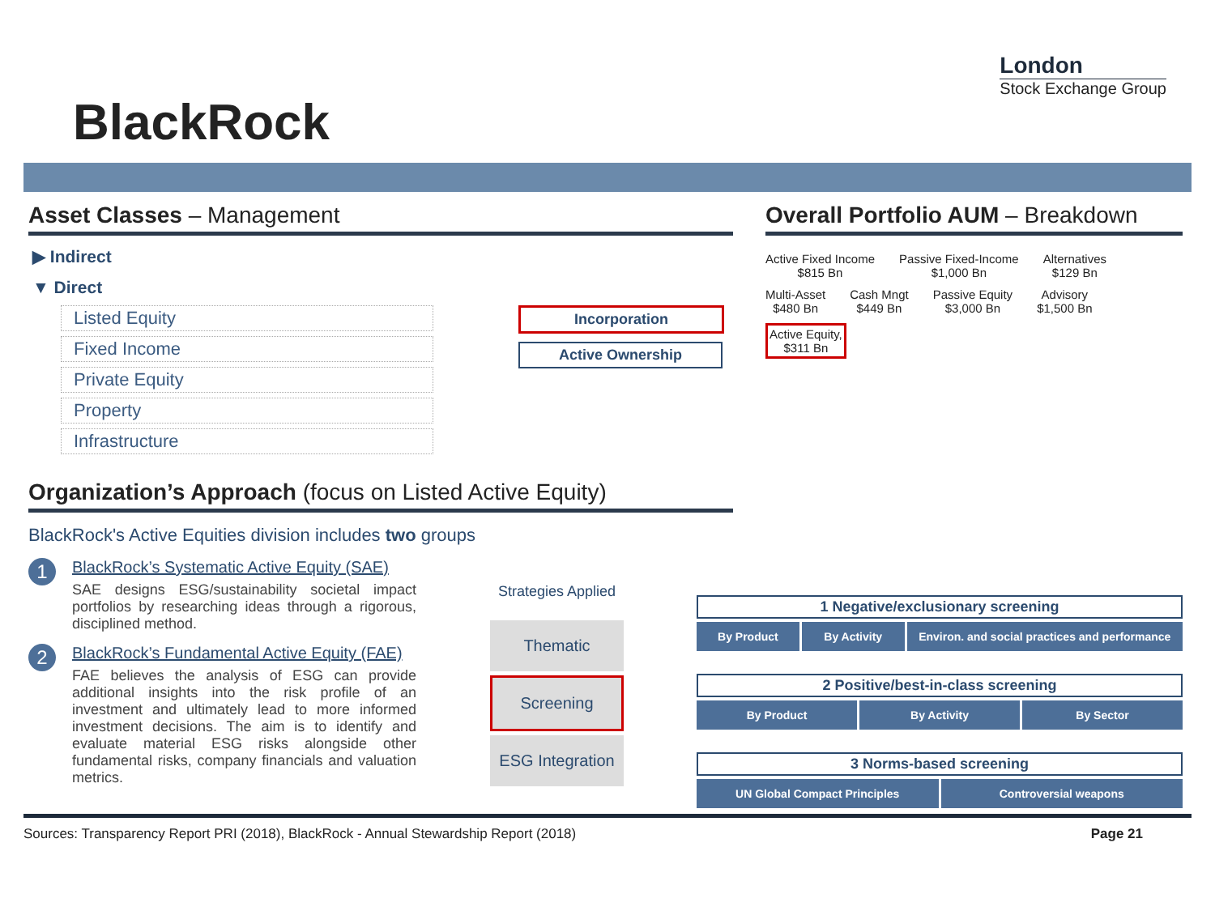BlackRock
London
Stock Exchange Group
Asset Classes – Management
▶ Indirect
▼ Direct
Listed Equity
Fixed Income
Private Equity
Property
Infrastructure
Incorporation
Active Ownership
Organization’s Approach (focus on Listed Active Equity)
BlackRock's Active Equities division includes two groups
1
BlackRock’s Systematic Active Equity (SAE)
SAE designs ESG/sustainability societal impact portfolios by researching ideas through a rigorous, disciplined method.
2
BlackRock’s Fundamental Active Equity (FAE)
FAE believes the analysis of ESG can provide additional insights into the risk profile of an investment and ultimately lead to more informed investment decisions. The aim is to identify and evaluate material ESG risks alongside other fundamental risks, company financials and valuation metrics.
Overall Portfolio AUM – Breakdown
Active Fixed Income
$815 Bn
Passive Fixed-Income
$1,000 Bn
Alternatives
$129 Bn
Multi-Asset
$480 Bn
Cash Mngt
$449 Bn
Passive Equity
$3,000 Bn
Advisory
$1,500 Bn
Active Equity,
$311 Bn
Strategies Applied
Thematic
Screening
ESG Integration
1 Negative/exclusionary screening
By Product By Activity Environ. and social practices and performance
2 Positive/best-in-class screening
By Product By Activity By Sector
3 Norms-based screening
UN Global Compact Principles Controversial weapons
Sources: Transparency Report PRI (2018), BlackRock - Annual Stewardship Report (2018) Page 21